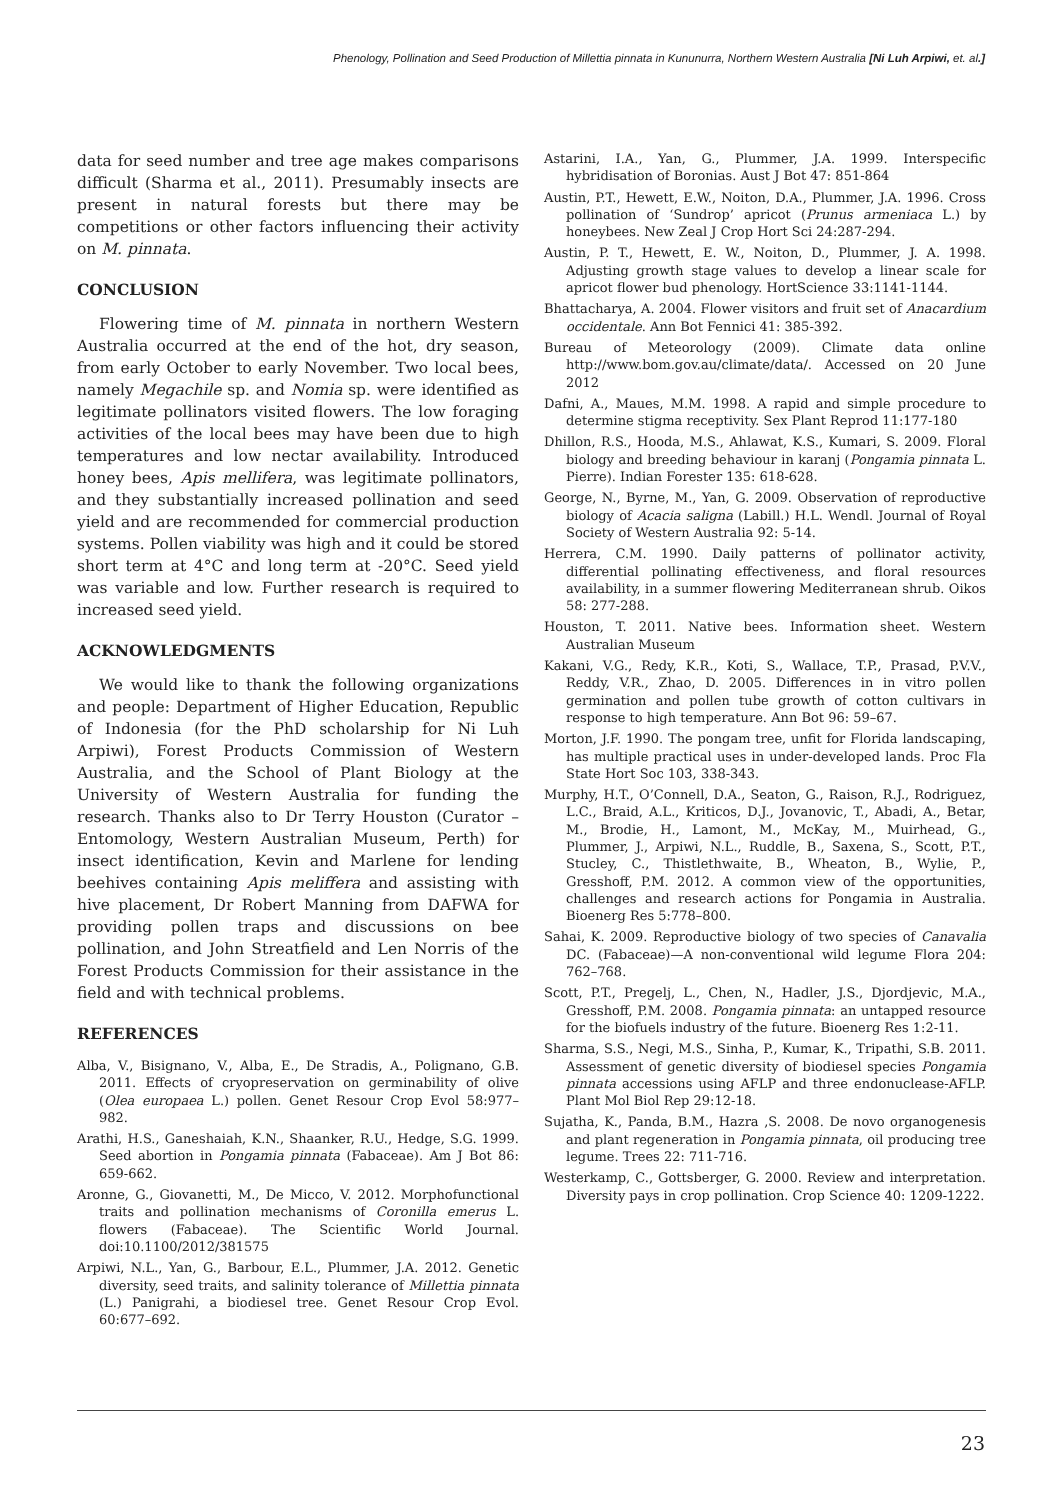Phenology, Pollination and Seed Production of Millettia pinnata in Kununurra, Northern Western Australia [Ni Luh Arpiwi, et. al.]
data for seed number and tree age makes comparisons difficult (Sharma et al., 2011). Presumably insects are present in natural forests but there may be competitions or other factors influencing their activity on M. pinnata.
CONCLUSION
Flowering time of M. pinnata in northern Western Australia occurred at the end of the hot, dry season, from early October to early November. Two local bees, namely Megachile sp. and Nomia sp. were identified as legitimate pollinators visited flowers. The low foraging activities of the local bees may have been due to high temperatures and low nectar availability. Introduced honey bees, Apis mellifera, was legitimate pollinators, and they substantially increased pollination and seed yield and are recommended for commercial production systems. Pollen viability was high and it could be stored short term at 4°C and long term at -20°C. Seed yield was variable and low. Further research is required to increased seed yield.
ACKNOWLEDGMENTS
We would like to thank the following organizations and people: Department of Higher Education, Republic of Indonesia (for the PhD scholarship for Ni Luh Arpiwi), Forest Products Commission of Western Australia, and the School of Plant Biology at the University of Western Australia for funding the research. Thanks also to Dr Terry Houston (Curator – Entomology, Western Australian Museum, Perth) for insect identification, Kevin and Marlene for lending beehives containing Apis meliffera and assisting with hive placement, Dr Robert Manning from DAFWA for providing pollen traps and discussions on bee pollination, and John Streatfield and Len Norris of the Forest Products Commission for their assistance in the field and with technical problems.
REFERENCES
Alba, V., Bisignano, V., Alba, E., De Stradis, A., Polignano, G.B. 2011. Effects of cryopreservation on germinability of olive (Olea europaea L.) pollen. Genet Resour Crop Evol 58:977–982.
Arathi, H.S., Ganeshaiah, K.N., Shaanker, R.U., Hedge, S.G. 1999. Seed abortion in Pongamia pinnata (Fabaceae). Am J Bot 86: 659-662.
Aronne, G., Giovanetti, M., De Micco, V. 2012. Morphofunctional traits and pollination mechanisms of Coronilla emerus L. flowers (Fabaceae). The Scientific World Journal. doi:10.1100/2012/381575
Arpiwi, N.L., Yan, G., Barbour, E.L., Plummer, J.A. 2012. Genetic diversity, seed traits, and salinity tolerance of Millettia pinnata (L.) Panigrahi, a biodiesel tree. Genet Resour Crop Evol. 60:677–692.
Astarini, I.A., Yan, G., Plummer, J.A. 1999. Interspecific hybridisation of Boronias. Aust J Bot 47: 851-864
Austin, P.T., Hewett, E.W., Noiton, D.A., Plummer, J.A. 1996. Cross pollination of ‘Sundrop’ apricot (Prunus armeniaca L.) by honeybees. New Zeal J Crop Hort Sci 24:287-294.
Austin, P. T., Hewett, E. W., Noiton, D., Plummer, J. A. 1998. Adjusting growth stage values to develop a linear scale for apricot flower bud phenology. HortScience 33:1141-1144.
Bhattacharya, A. 2004. Flower visitors and fruit set of Anacardium occidentale. Ann Bot Fennici 41: 385-392.
Bureau of Meteorology (2009). Climate data online http://www.bom.gov.au/climate/data/. Accessed on 20 June 2012
Dafni, A., Maues, M.M. 1998. A rapid and simple procedure to determine stigma receptivity. Sex Plant Reprod 11:177-180
Dhillon, R.S., Hooda, M.S., Ahlawat, K.S., Kumari, S. 2009. Floral biology and breeding behaviour in karanj (Pongamia pinnata L. Pierre). Indian Forester 135: 618-628.
George, N., Byrne, M., Yan, G. 2009. Observation of reproductive biology of Acacia saligna (Labill.) H.L. Wendl. Journal of Royal Society of Western Australia 92: 5-14.
Herrera, C.M. 1990. Daily patterns of pollinator activity, differential pollinating effectiveness, and floral resources availability, in a summer flowering Mediterranean shrub. Oikos 58: 277-288.
Houston, T. 2011. Native bees. Information sheet. Western Australian Museum
Kakani, V.G., Redy, K.R., Koti, S., Wallace, T.P., Prasad, P.V.V., Reddy, V.R., Zhao, D. 2005. Differences in in vitro pollen germination and pollen tube growth of cotton cultivars in response to high temperature. Ann Bot 96: 59–67.
Morton, J.F. 1990. The pongam tree, unfit for Florida landscaping, has multiple practical uses in under-developed lands. Proc Fla State Hort Soc 103, 338-343.
Murphy, H.T., O’Connell, D.A., Seaton, G., Raison, R.J., Rodriguez, L.C., Braid, A.L., Kriticos, D.J., Jovanovic, T., Abadi, A., Betar, M., Brodie, H., Lamont, M., McKay, M., Muirhead, G., Plummer, J., Arpiwi, N.L., Ruddle, B., Saxena, S., Scott, P.T., Stucley, C., Thistlethwaite, B., Wheaton, B., Wylie, P., Gresshoff, P.M. 2012. A common view of the opportunities, challenges and research actions for Pongamia in Australia. Bioenerg Res 5:778–800.
Sahai, K. 2009. Reproductive biology of two species of Canavalia DC. (Fabaceae)—A non-conventional wild legume Flora 204: 762–768.
Scott, P.T., Pregelj, L., Chen, N., Hadler, J.S., Djordjevic, M.A., Gresshoff, P.M. 2008. Pongamia pinnata: an untapped resource for the biofuels industry of the future. Bioenerg Res 1:2-11.
Sharma, S.S., Negi, M.S., Sinha, P., Kumar, K., Tripathi, S.B. 2011. Assessment of genetic diversity of biodiesel species Pongamia pinnata accessions using AFLP and three endonuclease-AFLP. Plant Mol Biol Rep 29:12-18.
Sujatha, K., Panda, B.M., Hazra ,S. 2008. De novo organogenesis and plant regeneration in Pongamia pinnata, oil producing tree legume. Trees 22: 711-716.
Westerkamp, C., Gottsberger, G. 2000. Review and interpretation. Diversity pays in crop pollination. Crop Science 40: 1209-1222.
23